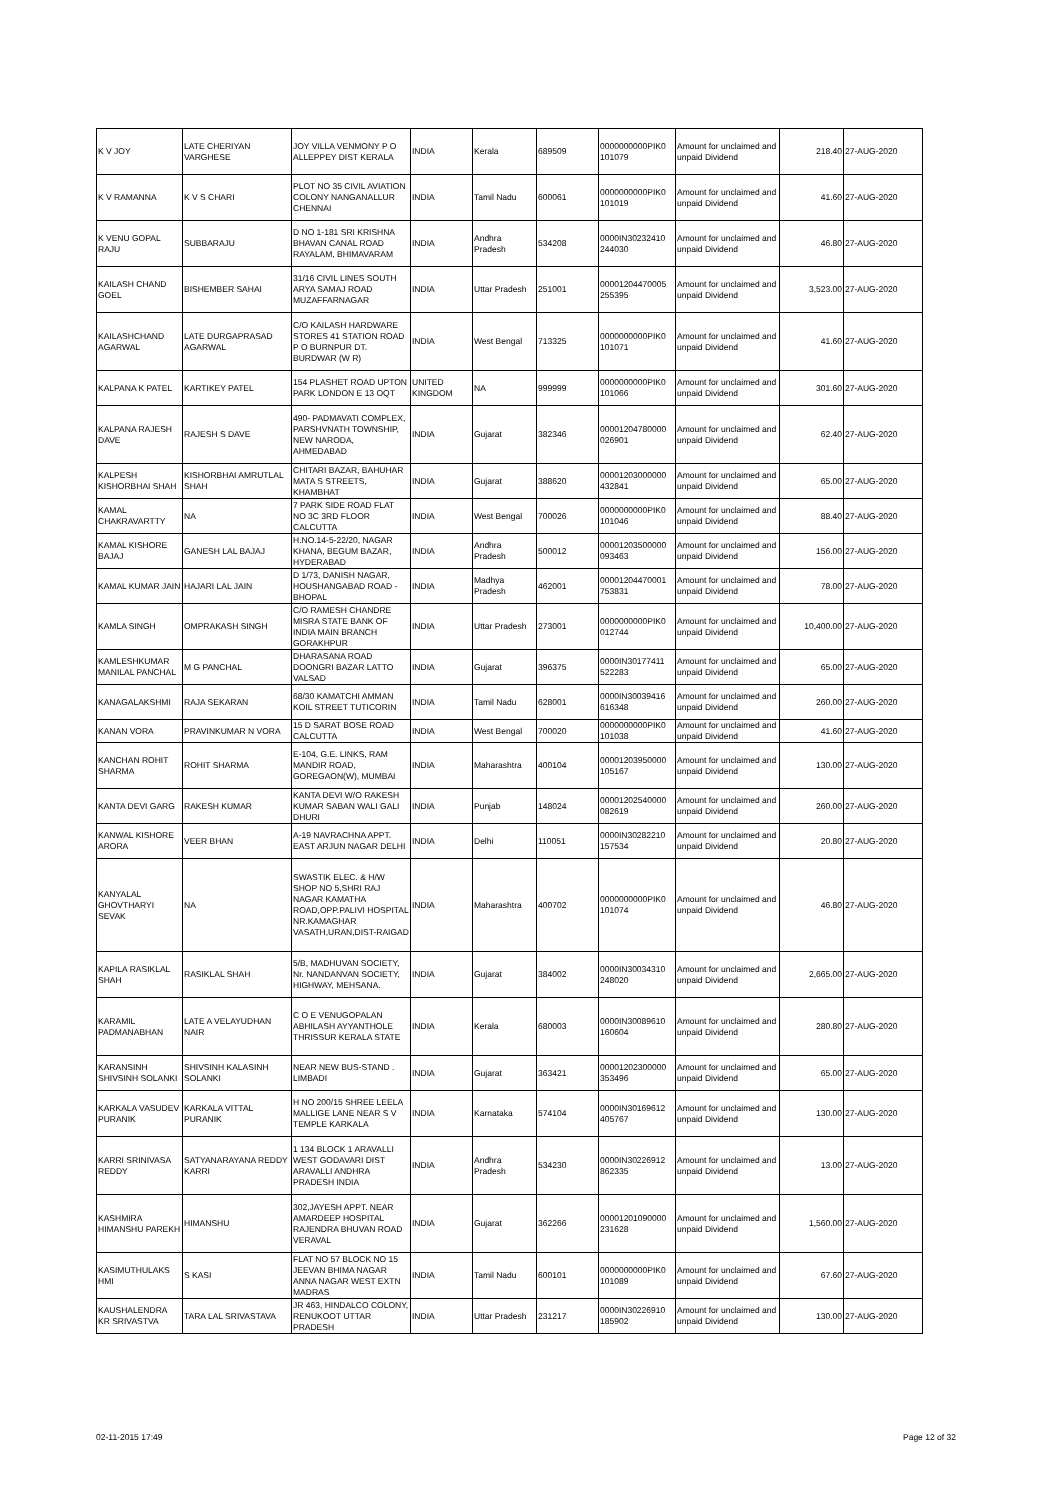| K V JOY | LATE CHERIYAN VARGHESE | JOY VILLA VENMONY P O ALLEPPEY DIST KERALA | INDIA | Kerala | 689509 | 0000000000PIK0 101079 | Amount for unclaimed and unpaid Dividend | 218.40 | 27-AUG-2020 |
| K V RAMANNA | K V S CHARI | PLOT NO 35 CIVIL AVIATION COLONY NANGANALLUR CHENNAI | INDIA | Tamil Nadu | 600061 | 0000000000PIK0 101019 | Amount for unclaimed and unpaid Dividend | 41.60 | 27-AUG-2020 |
| K VENU GOPAL RAJU | SUBBARAJU | D NO 1-181 SRI KRISHNA BHAVAN CANAL ROAD RAYALAM, BHIMAVARAM | INDIA | Andhra Pradesh | 534208 | 0000IN30232410 244030 | Amount for unclaimed and unpaid Dividend | 46.80 | 27-AUG-2020 |
| KAILASH CHAND GOEL | BISHEMBER SAHAI | 31/16 CIVIL LINES SOUTH ARYA SAMAJ ROAD MUZAFFARNAGAR | INDIA | Uttar Pradesh | 251001 | 00001204470005 255395 | Amount for unclaimed and unpaid Dividend | 3,523.00 | 27-AUG-2020 |
| KAILASHCHAND AGARWAL | LATE DURGAPRASAD AGARWAL | C/O KAILASH HARDWARE STORES 41 STATION ROAD P O BURNPUR DT. BURDWAR (W R) | INDIA | West Bengal | 713325 | 0000000000PIK0 101071 | Amount for unclaimed and unpaid Dividend | 41.60 | 27-AUG-2020 |
| KALPANA K PATEL | KARTIKEY PATEL | 154 PLASHET ROAD UPTON PARK LONDON E 13 OQT | UNITED KINGDOM | NA | 999999 | 0000000000PIK0 101066 | Amount for unclaimed and unpaid Dividend | 301.60 | 27-AUG-2020 |
| KALPANA RAJESH DAVE | RAJESH S DAVE | 490- PADMAVATI COMPLEX, PARSHVNATH TOWNSHIP, NEW NARODA, AHMEDABAD | INDIA | Gujarat | 382346 | 00001204780000 026901 | Amount for unclaimed and unpaid Dividend | 62.40 | 27-AUG-2020 |
| KALPESH KISHORBHAI SHAH | KISHORBHAI AMRUTLAL SHAH | CHITARI BAZAR, BAHUHAR MATA S STREETS, KHAMBHAT | INDIA | Gujarat | 388620 | 00001203000000 432841 | Amount for unclaimed and unpaid Dividend | 65.00 | 27-AUG-2020 |
| KAMAL CHAKRAVARTTY | NA | 7 PARK SIDE ROAD FLAT NO 3C 3RD FLOOR CALCUTTA | INDIA | West Bengal | 700026 | 0000000000PIK0 101046 | Amount for unclaimed and unpaid Dividend | 88.40 | 27-AUG-2020 |
| KAMAL KISHORE BAJAJ | GANESH LAL BAJAJ | H.NO.14-5-22/20, NAGAR KHANA, BEGUM BAZAR, HYDERABAD | INDIA | Andhra Pradesh | 500012 | 00001203500000 093463 | Amount for unclaimed and unpaid Dividend | 156.00 | 27-AUG-2020 |
| KAMAL KUMAR JAIN | HAJARI LAL JAIN | D 1/73, DANISH NAGAR, HOUSHANGABAD ROAD - BHOPAL | INDIA | Madhya Pradesh | 462001 | 00001204470001 753831 | Amount for unclaimed and unpaid Dividend | 78.00 | 27-AUG-2020 |
| KAMLA SINGH | OMPRAKASH SINGH | C/O RAMESH CHANDRE MISRA STATE BANK OF INDIA MAIN BRANCH GORAKHPUR | INDIA | Uttar Pradesh | 273001 | 0000000000PIK0 012744 | Amount for unclaimed and unpaid Dividend | 10,400.00 | 27-AUG-2020 |
| KAMLESHKUMAR MANILAL PANCHAL | M G PANCHAL | DHARASANA ROAD DOONGRI BAZAR LATTO VALSAD | INDIA | Gujarat | 396375 | 0000IN30177411 522283 | Amount for unclaimed and unpaid Dividend | 65.00 | 27-AUG-2020 |
| KANAGALAKSHMI | RAJA SEKARAN | 68/30 KAMATCHI AMMAN KOIL STREET TUTICORIN | INDIA | Tamil Nadu | 628001 | 0000IN30039416 616348 | Amount for unclaimed and unpaid Dividend | 260.00 | 27-AUG-2020 |
| KANAN VORA | PRAVINKUMAR N VORA | 15 D SARAT BOSE ROAD CALCUTTA | INDIA | West Bengal | 700020 | 0000000000PIK0 101038 | Amount for unclaimed and unpaid Dividend | 41.60 | 27-AUG-2020 |
| KANCHAN ROHIT SHARMA | ROHIT SHARMA | E-104, G.E. LINKS, RAM MANDIR ROAD, GOREGAON(W), MUMBAI | INDIA | Maharashtra | 400104 | 00001203950000 105167 | Amount for unclaimed and unpaid Dividend | 130.00 | 27-AUG-2020 |
| KANTA DEVI GARG | RAKESH KUMAR | KANTA DEVI W/O RAKESH KUMAR SABAN WALI GALI DHURI | INDIA | Punjab | 148024 | 00001202540000 082619 | Amount for unclaimed and unpaid Dividend | 260.00 | 27-AUG-2020 |
| KANWAL KISHORE ARORA | VEER BHAN | A-19 NAVRACHNA APPT. EAST ARJUN NAGAR DELHI | INDIA | Delhi | 110051 | 0000IN30282210 157534 | Amount for unclaimed and unpaid Dividend | 20.80 | 27-AUG-2020 |
| KANYALAL GHOVTHARYI SEVAK | NA | SWASTIK ELEC. & H/W SHOP NO 5,SHRI RAJ NAGAR KAMATHA ROAD,OPP.PALIVI HOSPITAL NR.KAMAGHAR VASATH,URAN,DIST-RAIGAD | INDIA | Maharashtra | 400702 | 0000000000PIK0 101074 | Amount for unclaimed and unpaid Dividend | 46.80 | 27-AUG-2020 |
| KAPILA RASIKLAL SHAH | RASIKLAL SHAH | 5/B, MADHUVAN SOCIETY, Nr. NANDANVAN SOCIETY, HIGHWAY, MEHSANA. | INDIA | Gujarat | 384002 | 0000IN30034310 248020 | Amount for unclaimed and unpaid Dividend | 2,665.00 | 27-AUG-2020 |
| KARAMIL PADMANABHAN | LATE A VELAYUDHAN NAIR | C O E VENUGOPALAN ABHILASH AYYANTHOLE THRISSUR KERALA STATE | INDIA | Kerala | 680003 | 0000IN30089610 160604 | Amount for unclaimed and unpaid Dividend | 280.80 | 27-AUG-2020 |
| KARANSINH SHIVSINH SOLANKI | SHIVSINH KALASINH SOLANKI | NEAR NEW BUS-STAND . LIMBADI | INDIA | Gujarat | 363421 | 00001202300000 353496 | Amount for unclaimed and unpaid Dividend | 65.00 | 27-AUG-2020 |
| KARKALA VASUDEV PURANIK | KARKALA VITTAL PURANIK | H NO 200/15 SHREE LEELA MALLIGE LANE NEAR S V TEMPLE KARKALA | INDIA | Karnataka | 574104 | 0000IN30169612 405767 | Amount for unclaimed and unpaid Dividend | 130.00 | 27-AUG-2020 |
| KARRI SRINIVASA REDDY | SATYANARAYANA REDDY KARRI | 1 134 BLOCK 1 ARAVALLI WEST GODAVARI DIST ARAVALLI ANDHRA PRADESH INDIA | INDIA | Andhra Pradesh | 534230 | 0000IN30226912 862335 | Amount for unclaimed and unpaid Dividend | 13.00 | 27-AUG-2020 |
| KASHMIRA HIMANSHU PAREKH | HIMANSHU | 302,JAYESH APPT. NEAR AMARDEEP HOSPITAL RAJENDRA BHUVAN ROAD VERAVAL | INDIA | Gujarat | 362266 | 00001201090000 231628 | Amount for unclaimed and unpaid Dividend | 1,560.00 | 27-AUG-2020 |
| KASIMUTHULAKS HMI | S KASI | FLAT NO 57 BLOCK NO 15 JEEVAN BHIMA NAGAR ANNA NAGAR WEST EXTN MADRAS | INDIA | Tamil Nadu | 600101 | 0000000000PIK0 101089 | Amount for unclaimed and unpaid Dividend | 67.60 | 27-AUG-2020 |
| KAUSHALENDRA KR SRIVASTVA | TARA LAL SRIVASTAVA | JR 463, HINDALCO COLONY, RENUKOOT UTTAR PRADESH | INDIA | Uttar Pradesh | 231217 | 0000IN30226910 185902 | Amount for unclaimed and unpaid Dividend | 130.00 | 27-AUG-2020 |
02-11-2015 17:49 Page 12 of 32